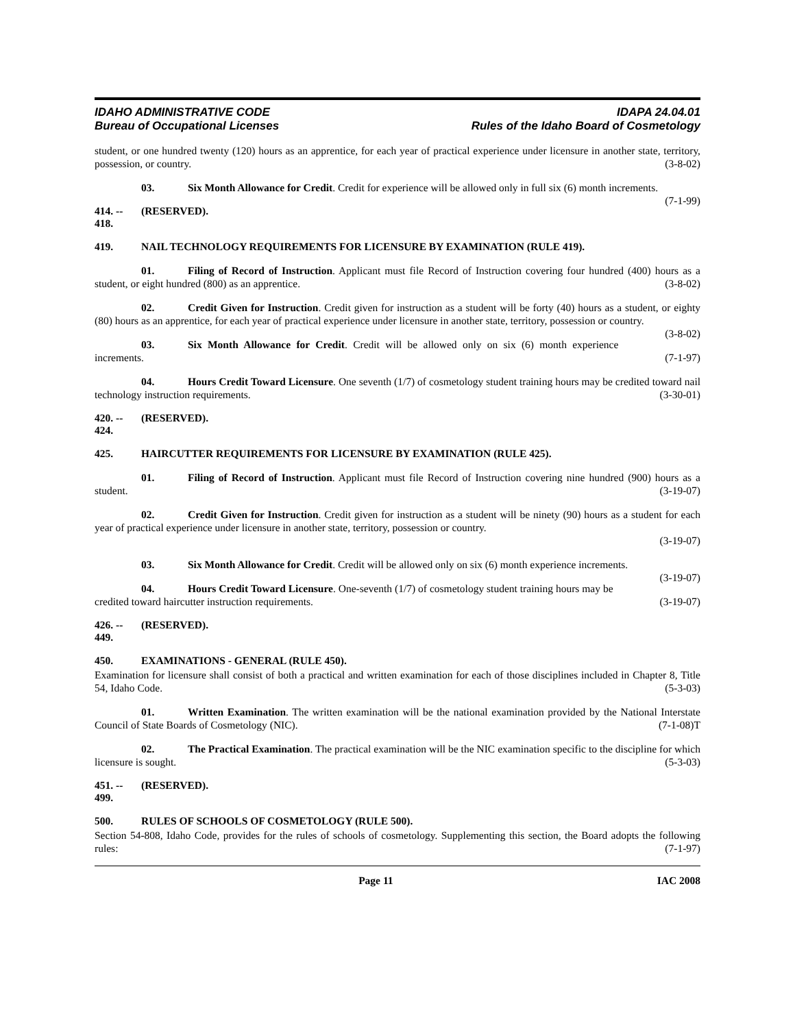IDAHO ADMINISTRATIVE CODE
Bureau of Occupational Licenses
IDAPA 24.04.01
Rules of the Idaho Board of Cosmetology
student, or one hundred twenty (120) hours as an apprentice, for each year of practical experience under licensure in another state, territory, possession, or country. (3-8-02)
03. Six Month Allowance for Credit. Credit for experience will be allowed only in full six (6) month increments. (7-1-99)
414. -- 418. (RESERVED).
419. NAIL TECHNOLOGY REQUIREMENTS FOR LICENSURE BY EXAMINATION (RULE 419).
01. Filing of Record of Instruction. Applicant must file Record of Instruction covering four hundred (400) hours as a student, or eight hundred (800) as an apprentice. (3-8-02)
02. Credit Given for Instruction. Credit given for instruction as a student will be forty (40) hours as a student, or eighty (80) hours as an apprentice, for each year of practical experience under licensure in another state, territory, possession or country. (3-8-02)
03. Six Month Allowance for Credit. Credit will be allowed only on six (6) month experience increments. (7-1-97)
04. Hours Credit Toward Licensure. One seventh (1/7) of cosmetology student training hours may be credited toward nail technology instruction requirements. (3-30-01)
420. -- 424. (RESERVED).
425. HAIRCUTTER REQUIREMENTS FOR LICENSURE BY EXAMINATION (RULE 425).
01. Filing of Record of Instruction. Applicant must file Record of Instruction covering nine hundred (900) hours as a student. (3-19-07)
02. Credit Given for Instruction. Credit given for instruction as a student will be ninety (90) hours as a student for each year of practical experience under licensure in another state, territory, possession or country.
(3-19-07)
03. Six Month Allowance for Credit. Credit will be allowed only on six (6) month experience increments. (3-19-07)
04. Hours Credit Toward Licensure. One-seventh (1/7) of cosmetology student training hours may be credited toward haircutter instruction requirements. (3-19-07)
426. -- 449. (RESERVED).
450. EXAMINATIONS - GENERAL (RULE 450).
Examination for licensure shall consist of both a practical and written examination for each of those disciplines included in Chapter 8, Title 54, Idaho Code. (5-3-03)
01. Written Examination. The written examination will be the national examination provided by the National Interstate Council of State Boards of Cosmetology (NIC). (7-1-08)T
02. The Practical Examination. The practical examination will be the NIC examination specific to the discipline for which licensure is sought. (5-3-03)
451. -- 499. (RESERVED).
500. RULES OF SCHOOLS OF COSMETOLOGY (RULE 500).
Section 54-808, Idaho Code, provides for the rules of schools of cosmetology. Supplementing this section, the Board adopts the following rules: (7-1-97)
Page 11 IAC 2008